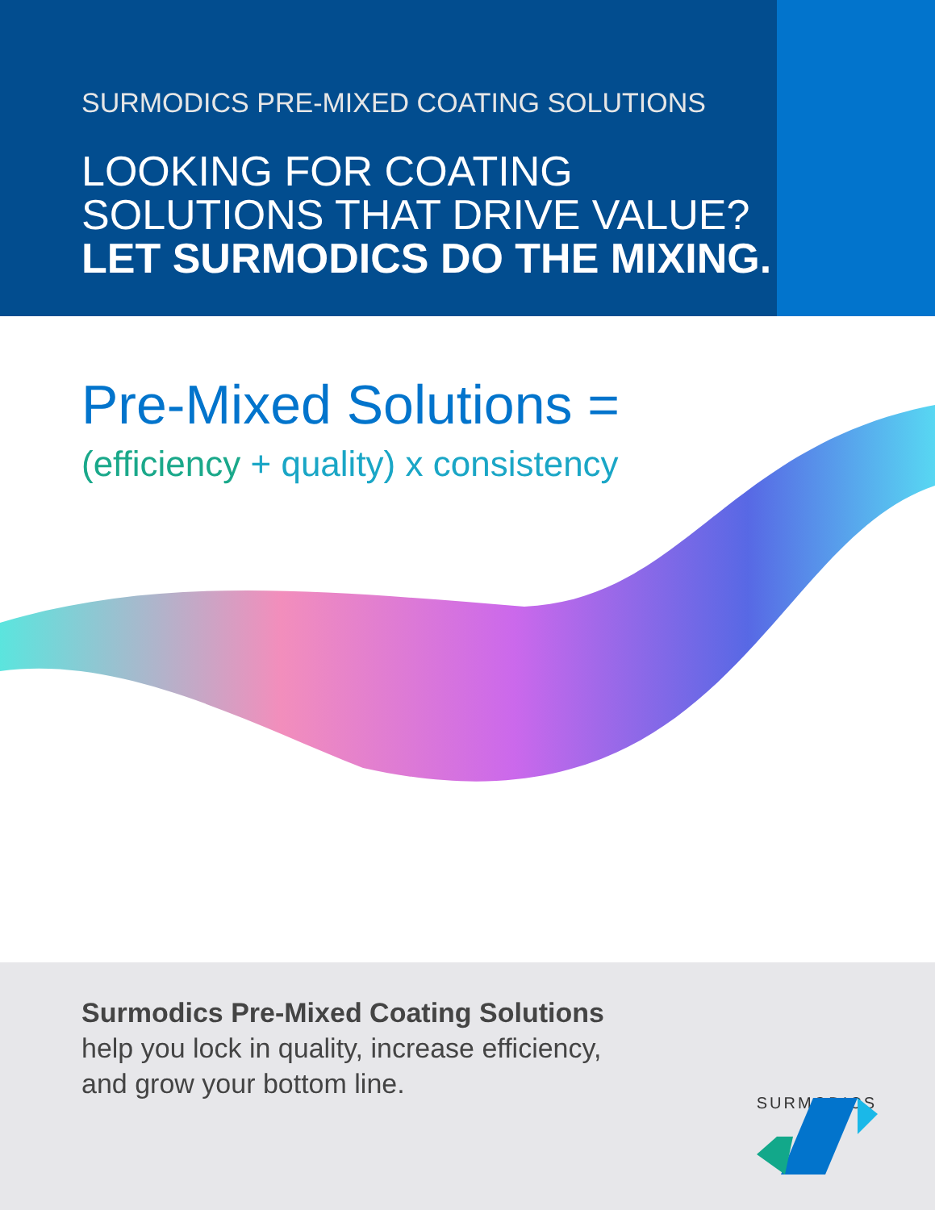SURMODICS PRE-MIXED COATING SOLUTIONS
LOOKING FOR COATING
SOLUTIONS THAT DRIVE VALUE?
LET SURMODICS DO THE MIXING.
Pre-Mixed Solutions =
(efficiency + quality) x consistency
Surmodics Pre-Mixed Coating Solutions
help you lock in quality, increase efficiency,
and grow your bottom line.
SURMODICS